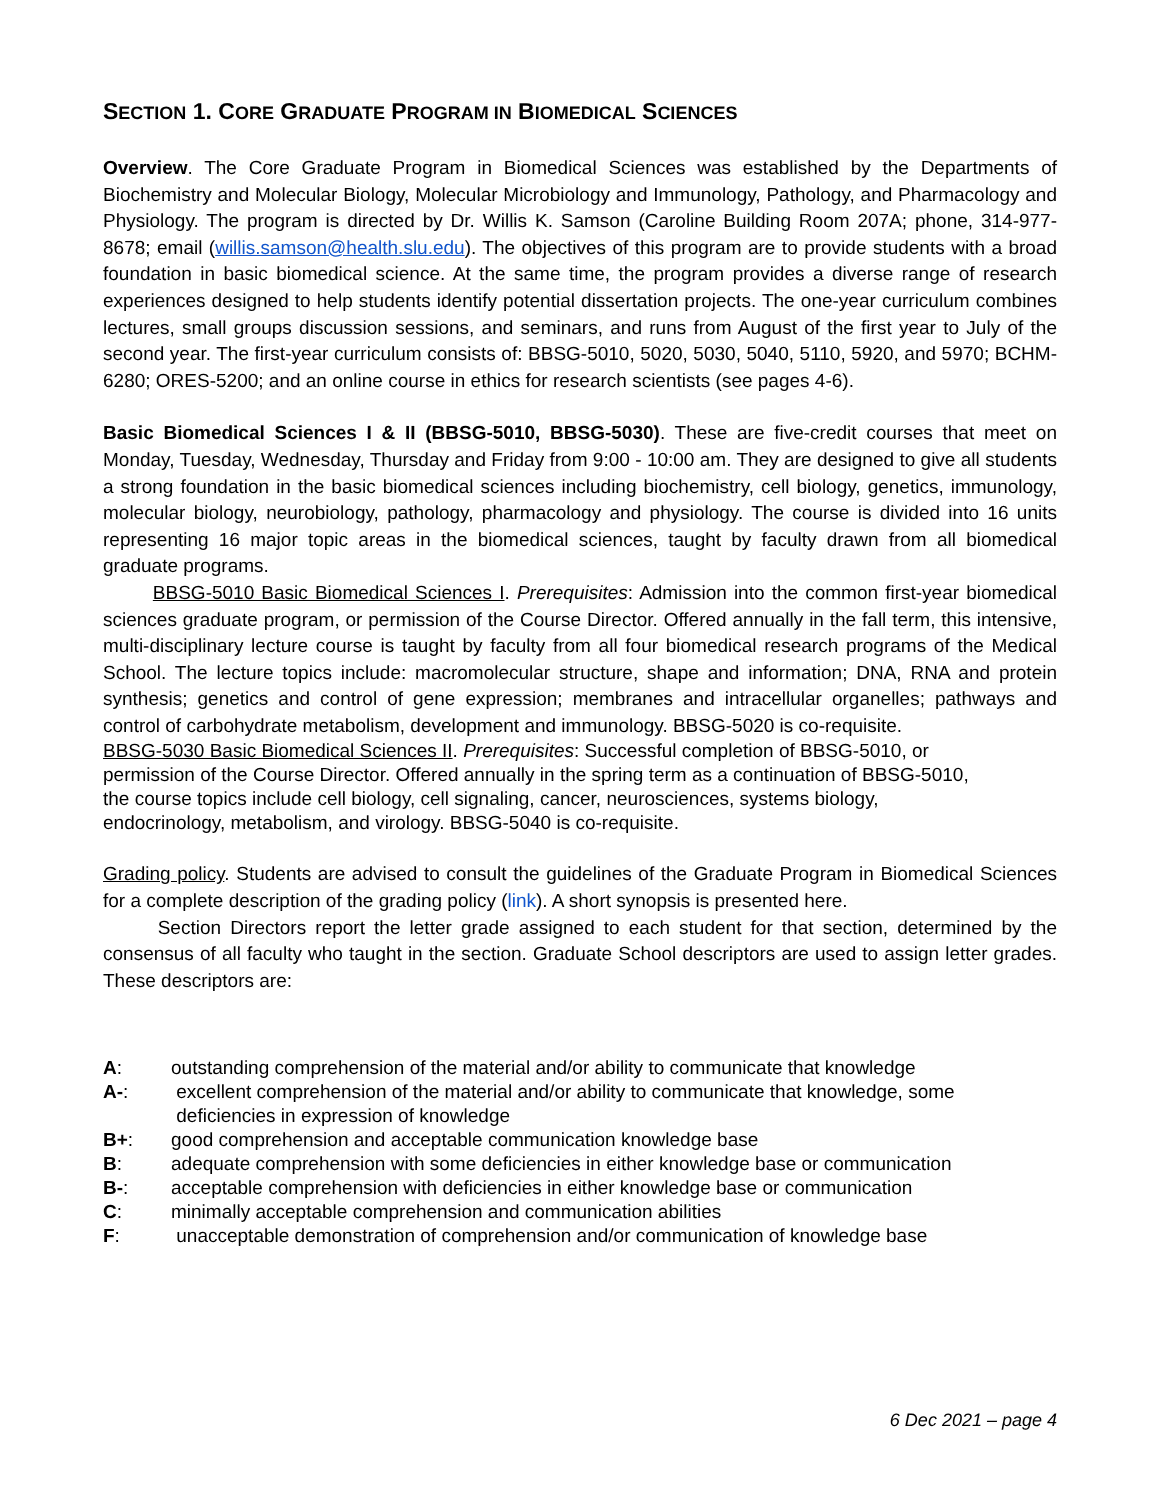SECTION 1. CORE GRADUATE PROGRAM IN BIOMEDICAL SCIENCES
Overview. The Core Graduate Program in Biomedical Sciences was established by the Departments of Biochemistry and Molecular Biology, Molecular Microbiology and Immunology, Pathology, and Pharmacology and Physiology. The program is directed by Dr. Willis K. Samson (Caroline Building Room 207A; phone, 314-977-8678; email (willis.samson@health.slu.edu). The objectives of this program are to provide students with a broad foundation in basic biomedical science. At the same time, the program provides a diverse range of research experiences designed to help students identify potential dissertation projects. The one-year curriculum combines lectures, small groups discussion sessions, and seminars, and runs from August of the first year to July of the second year. The first-year curriculum consists of: BBSG-5010, 5020, 5030, 5040, 5110, 5920, and 5970; BCHM-6280; ORES-5200; and an online course in ethics for research scientists (see pages 4-6).
Basic Biomedical Sciences I & II (BBSG-5010, BBSG-5030). These are five-credit courses that meet on Monday, Tuesday, Wednesday, Thursday and Friday from 9:00 - 10:00 am. They are designed to give all students a strong foundation in the basic biomedical sciences including biochemistry, cell biology, genetics, immunology, molecular biology, neurobiology, pathology, pharmacology and physiology. The course is divided into 16 units representing 16 major topic areas in the biomedical sciences, taught by faculty drawn from all biomedical graduate programs.
BBSG-5010 Basic Biomedical Sciences I. Prerequisites: Admission into the common first-year biomedical sciences graduate program, or permission of the Course Director. Offered annually in the fall term, this intensive, multi-disciplinary lecture course is taught by faculty from all four biomedical research programs of the Medical School. The lecture topics include: macromolecular structure, shape and information; DNA, RNA and protein synthesis; genetics and control of gene expression; membranes and intracellular organelles; pathways and control of carbohydrate metabolism, development and immunology. BBSG-5020 is co-requisite.
BBSG-5030 Basic Biomedical Sciences II. Prerequisites: Successful completion of BBSG-5010, or
permission of the Course Director. Offered annually in the spring term as a continuation of BBSG-5010,
the course topics include cell biology, cell signaling, cancer, neurosciences, systems biology,
endocrinology, metabolism, and virology. BBSG-5040 is co-requisite.
Grading policy. Students are advised to consult the guidelines of the Graduate Program in Biomedical Sciences for a complete description of the grading policy (link). A short synopsis is presented here.
Section Directors report the letter grade assigned to each student for that section, determined by the consensus of all faculty who taught in the section. Graduate School descriptors are used to assign letter grades. These descriptors are:
A: outstanding comprehension of the material and/or ability to communicate that knowledge
A-: excellent comprehension of the material and/or ability to communicate that knowledge, some
deficiencies in expression of knowledge
B+: good comprehension and acceptable communication knowledge base
B: adequate comprehension with some deficiencies in either knowledge base or communication
B-: acceptable comprehension with deficiencies in either knowledge base or communication
C: minimally acceptable comprehension and communication abilities
F: unacceptable demonstration of comprehension and/or communication of knowledge base
6 Dec 2021 – page 4